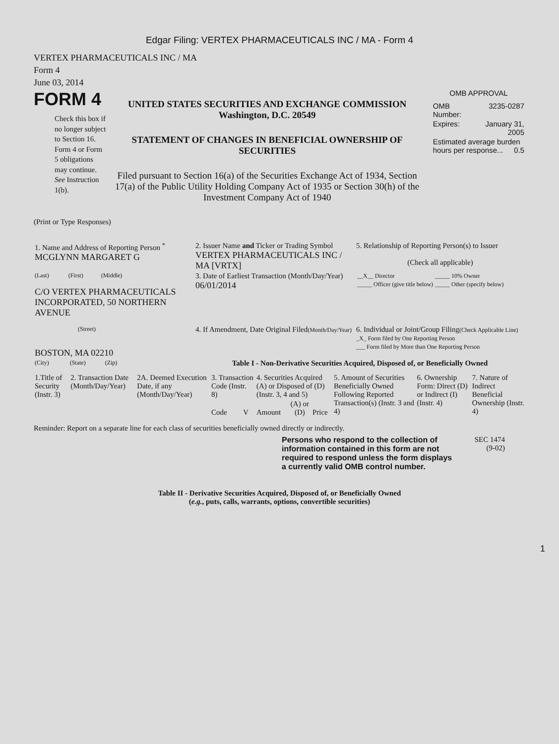Edgar Filing: VERTEX PHARMACEUTICALS INC / MA - Form 4
VERTEX PHARMACEUTICALS INC / MA
Form 4
June 03, 2014
FORM 4
Check this box if no longer subject to Section 16. Form 4 or Form 5 obligations may continue. See Instruction 1(b).
UNITED STATES SECURITIES AND EXCHANGE COMMISSION
Washington, D.C. 20549
STATEMENT OF CHANGES IN BENEFICIAL OWNERSHIP OF SECURITIES
Filed pursuant to Section 16(a) of the Securities Exchange Act of 1934, Section 17(a) of the Public Utility Holding Company Act of 1935 or Section 30(h) of the Investment Company Act of 1940
OMB APPROVAL
| OMB Number: | 3235-0287 |
| Expires: | January 31, 2005 |
| Estimated average burden hours per response... 0.5 | |
(Print or Type Responses)
| 1. Name and Address of Reporting Person <sup>*</sup> MCGLYNN MARGARET G | 2. Issuer Name and Ticker or Trading Symbol VERTEX PHARMACEUTICALS INC / MA [VRTX] | 5. Relationship of Reporting Person(s) to Issuer (Check all applicable) |
| (Last) (First) (Middle) C/O VERTEX PHARMACEUTICALS INCORPORATED, 50 NORTHERN AVENUE | 3. Date of Earliest Transaction (Month/Day/Year) 06/01/2014 | / __X__ Director / _____ 10% Owner / / _____ Officer (give title below) / _____ Other (specify below) / |
| (Street) BOSTON, MA 02210 | 4. If Amendment, Date Original Filed (Month/Day/Year) | 6. Individual or Joint/Group Filing (Check Applicable Line) _X_ Form filed by One Reporting Person ___ Form filed by More than One Reporting Person |
| (City) (State) (Zip) | Table I - Non-Derivative Securities Acquired, Disposed of, or Beneficially Owned | |
| 1.Title of Security (Instr. 3) | 2. Transaction Date (Month/Day/Year) | 2A. Deemed Execution Date, if any (Month/Day/Year) | 3. Transaction Code (Instr. 8) | | 4. Securities Acquired (A) or Disposed of (D) (Instr. 3, 4 and 5) | | | 5. Amount of Securities Beneficially Owned Following Reported Transaction(s) (Instr. 3 and 4) | 6. Ownership Form: Direct (D) or Indirect (I) (Instr. 4) | 7. Nature of Indirect Beneficial Ownership (Instr. 4) |
| --- | --- | --- | --- | --- | --- | --- | --- | --- | --- | --- |
| | | | Code | V | Amount | (A) or (D) | Price | | | |
Reminder: Report on a separate line for each class of securities beneficially owned directly or indirectly.
Persons who respond to the collection of information contained in this form are not required to respond unless the form displays a currently valid OMB control number.
SEC 1474
(9-02)
Table II - Derivative Securities Acquired, Disposed of, or Beneficially Owned
(e.g., puts, calls, warrants, options, convertible securities)
1